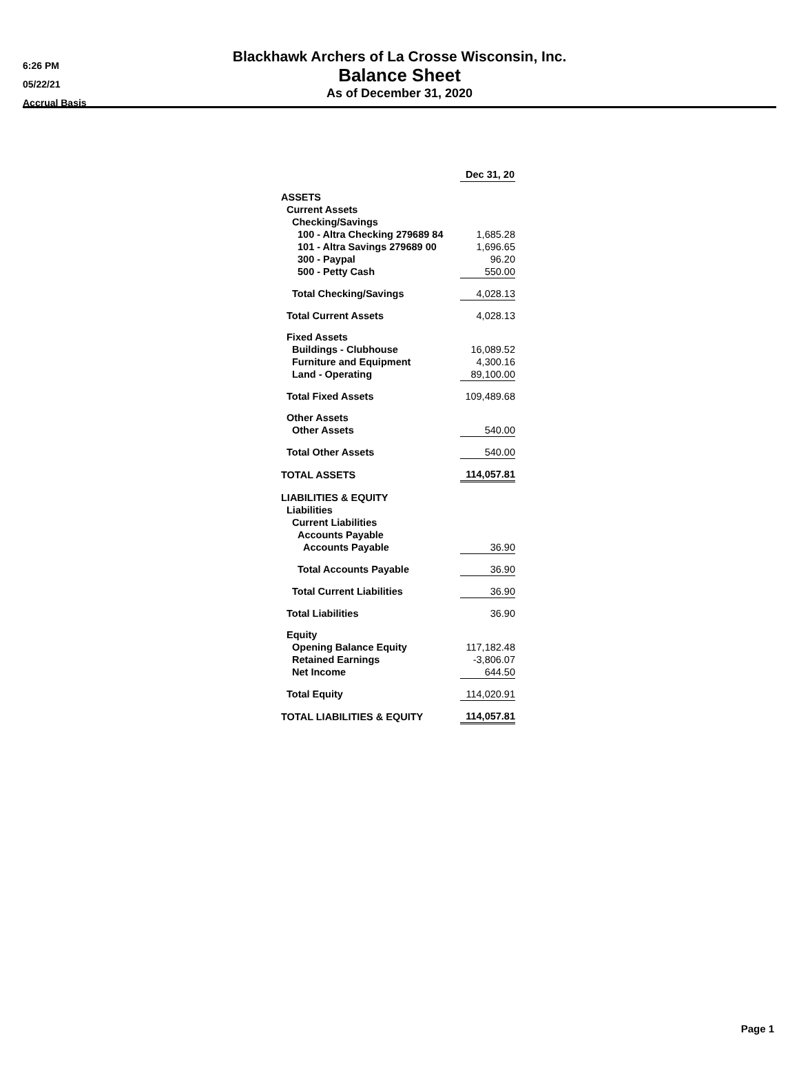6:26 PM
05/22/21
Accrual Basis
Blackhawk Archers of La Crosse Wisconsin, Inc.
Balance Sheet
As of December 31, 2020
| | Dec 31, 20 |
| ASSETS | |
| Current Assets | |
| Checking/Savings | |
| 100 - Altra Checking 279689 84 | 1,685.28 |
| 101 - Altra Savings 279689 00 | 1,696.65 |
| 300 - Paypal | 96.20 |
| 500 - Petty Cash | 550.00 |
| Total Checking/Savings | 4,028.13 |
| Total Current Assets | 4,028.13 |
| Fixed Assets | |
| Buildings - Clubhouse | 16,089.52 |
| Furniture and Equipment | 4,300.16 |
| Land - Operating | 89,100.00 |
| Total Fixed Assets | 109,489.68 |
| Other Assets | |
| Other Assets | 540.00 |
| Total Other Assets | 540.00 |
| TOTAL ASSETS | 114,057.81 |
| LIABILITIES & EQUITY | |
| Liabilities | |
| Current Liabilities | |
| Accounts Payable | |
| Accounts Payable | 36.90 |
| Total Accounts Payable | 36.90 |
| Total Current Liabilities | 36.90 |
| Total Liabilities | 36.90 |
| Equity | |
| Opening Balance Equity | 117,182.48 |
| Retained Earnings | -3,806.07 |
| Net Income | 644.50 |
| Total Equity | 114,020.91 |
| TOTAL LIABILITIES & EQUITY | 114,057.81 |
Page 1